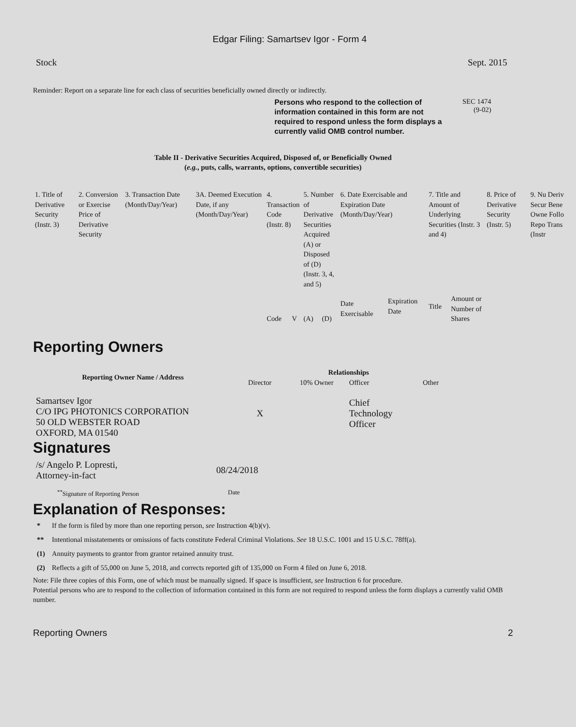Edgar Filing: Samartsev Igor - Form 4
Stock Sept. 2015
Reminder: Report on a separate line for each class of securities beneficially owned directly or indirectly.
Persons who respond to the collection of information contained in this form are not required to respond unless the form displays a currently valid OMB control number.
SEC 1474
(9-02)
Table II - Derivative Securities Acquired, Disposed of, or Beneficially Owned
(e.g., puts, calls, warrants, options, convertible securities)
| 1. Title of Derivative Security (Instr. 3) | 2. Conversion or Exercise Price of Derivative Security | 3. Transaction Date (Month/Day/Year) | 3A. Deemed Execution Date, if any (Month/Day/Year) | 4. Transaction Code (Instr. 8) | | 5. Number of Derivative Securities Acquired (A) or Disposed of (D) (Instr. 3, 4, and 5) | | 6. Date Exercisable and Expiration Date (Month/Day/Year) | | 7. Title and Amount of Underlying Securities (Instr. 3 and 4) | | 8. Price of Derivative Security (Instr. 5) | 9. Nu Deriv Secur Bene Owne Follo Repo Trans (Instr |
| | | | | Code | V | (A) | (D) | Date Exercisable | Expiration Date | Title | Amount or Number of Shares | | |
Reporting Owners
| Reporting Owner Name / Address | Relationships | | | |
| --- | --- | --- | --- | --- |
| | Director | 10% Owner | Officer | Other |
| Samartsev Igor C/O IPG PHOTONICS CORPORATION 50 OLD WEBSTER ROAD OXFORD, MA 01540 | X | | Chief Technology Officer | |
Signatures
| /s/ Angelo P. Lopresti, Attorney-in-fact | 08/24/2018 |
| <sup>**</sup> Signature of Reporting Person | Date |
Explanation of Responses:
| * | If the form is filed by more than one reporting person, see Instruction 4(b)(v). |
| ** | Intentional misstatements or omissions of facts constitute Federal Criminal Violations. See 18 U.S.C. 1001 and 15 U.S.C. 78ff(a). |
| (1) | Annuity payments to grantor from grantor retained annuity trust. |
| (2) | Reflects a gift of 55,000 on June 5, 2018, and corrects reported gift of 135,000 on Form 4 filed on June 6, 2018. |
Note: File three copies of this Form, one of which must be manually signed. If space is insufficient, see Instruction 6 for procedure.
Potential persons who are to respond to the collection of information contained in this form are not required to respond unless the form displays a currently valid OMB number.
Reporting Owners 2